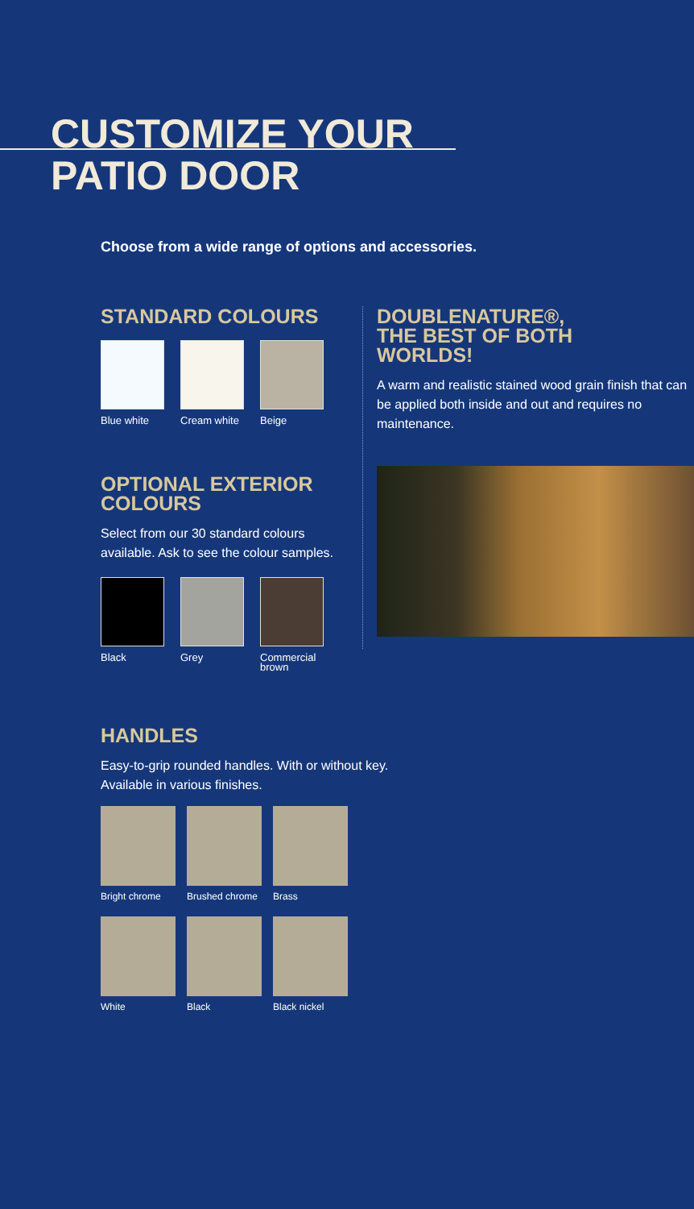CUSTOMIZE YOUR
PATIO DOOR
Choose from a wide range of options and accessories.
STANDARD COLOURS
Blue white
Cream white
Beige
OPTIONAL EXTERIOR
COLOURS
Select from our 30 standard colours available. Ask to see the colour samples.
Black Grey Commercial brown
DOUBLENATURE®,
THE BEST OF BOTH
WORLDS!
A warm and realistic stained wood grain finish that can be applied both inside and out and requires no maintenance.
HANDLES
Easy-to-grip rounded handles. With or without key.
Available in various finishes.
Bright chrome
Brushed chrome
Brass
White Black Black nickel